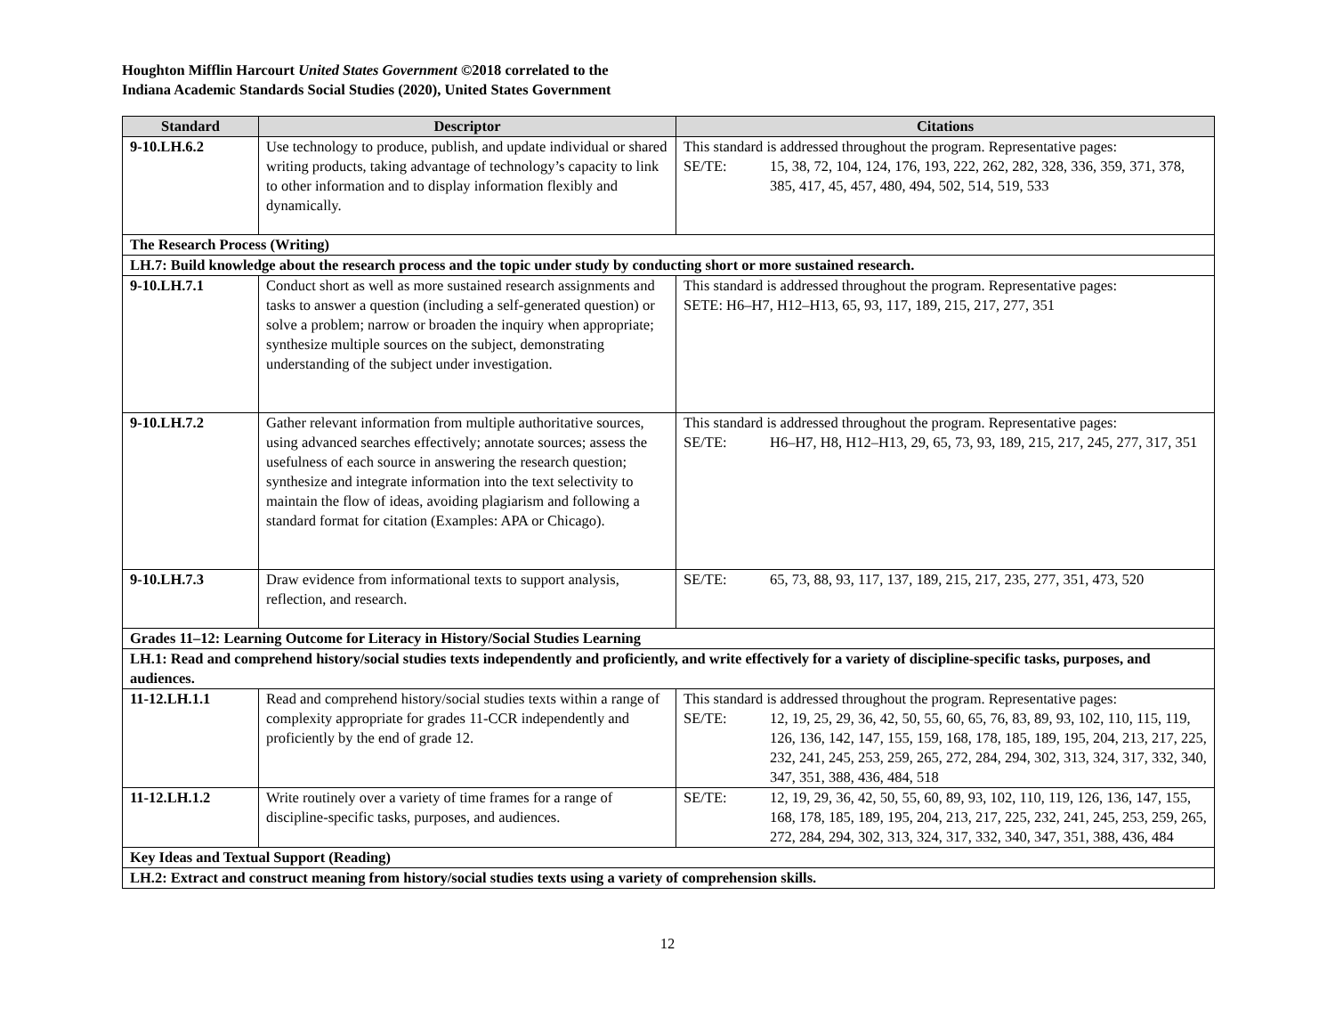Houghton Mifflin Harcourt United States Government ©2018 correlated to the
Indiana Academic Standards Social Studies (2020), United States Government
| Standard | Descriptor | Citations |
| --- | --- | --- |
| 9-10.LH.6.2 | Use technology to produce, publish, and update individual or shared writing products, taking advantage of technology’s capacity to link to other information and to display information flexibly and dynamically. | This standard is addressed throughout the program. Representative pages: SE/TE: 15, 38, 72, 104, 124, 176, 193, 222, 262, 282, 328, 336, 359, 371, 378, 385, 417, 45, 457, 480, 494, 502, 514, 519, 533 |
| The Research Process (Writing) | | |
| LH.7: Build knowledge about the research process and the topic under study by conducting short or more sustained research. | | |
| 9-10.LH.7.1 | Conduct short as well as more sustained research assignments and tasks to answer a question (including a self-generated question) or solve a problem; narrow or broaden the inquiry when appropriate; synthesize multiple sources on the subject, demonstrating understanding of the subject under investigation. | This standard is addressed throughout the program. Representative pages: SETE: H6–H7, H12–H13, 65, 93, 117, 189, 215, 217, 277, 351 |
| 9-10.LH.7.2 | Gather relevant information from multiple authoritative sources, using advanced searches effectively; annotate sources; assess the usefulness of each source in answering the research question; synthesize and integrate information into the text selectivity to maintain the flow of ideas, avoiding plagiarism and following a standard format for citation (Examples: APA or Chicago). | This standard is addressed throughout the program. Representative pages: SE/TE: H6–H7, H8, H12–H13, 29, 65, 73, 93, 189, 215, 217, 245, 277, 317, 351 |
| 9-10.LH.7.3 | Draw evidence from informational texts to support analysis, reflection, and research. | SE/TE: 65, 73, 88, 93, 117, 137, 189, 215, 217, 235, 277, 351, 473, 520 |
| Grades 11–12: Learning Outcome for Literacy in History/Social Studies Learning | | |
| LH.1: Read and comprehend history/social studies texts independently and proficiently, and write effectively for a variety of discipline-specific tasks, purposes, and audiences. | | |
| 11-12.LH.1.1 | Read and comprehend history/social studies texts within a range of complexity appropriate for grades 11-CCR independently and proficiently by the end of grade 12. | This standard is addressed throughout the program. Representative pages: SE/TE: 12, 19, 25, 29, 36, 42, 50, 55, 60, 65, 76, 83, 89, 93, 102, 110, 115, 119, 126, 136, 142, 147, 155, 159, 168, 178, 185, 189, 195, 204, 213, 217, 225, 232, 241, 245, 253, 259, 265, 272, 284, 294, 302, 313, 324, 317, 332, 340, 347, 351, 388, 436, 484, 518 |
| 11-12.LH.1.2 | Write routinely over a variety of time frames for a range of discipline-specific tasks, purposes, and audiences. | SE/TE: 12, 19, 29, 36, 42, 50, 55, 60, 89, 93, 102, 110, 119, 126, 136, 147, 155, 168, 178, 185, 189, 195, 204, 213, 217, 225, 232, 241, 245, 253, 259, 265, 272, 284, 294, 302, 313, 324, 317, 332, 340, 347, 351, 388, 436, 484 |
| Key Ideas and Textual Support (Reading) | | |
| LH.2: Extract and construct meaning from history/social studies texts using a variety of comprehension skills. | | |
12